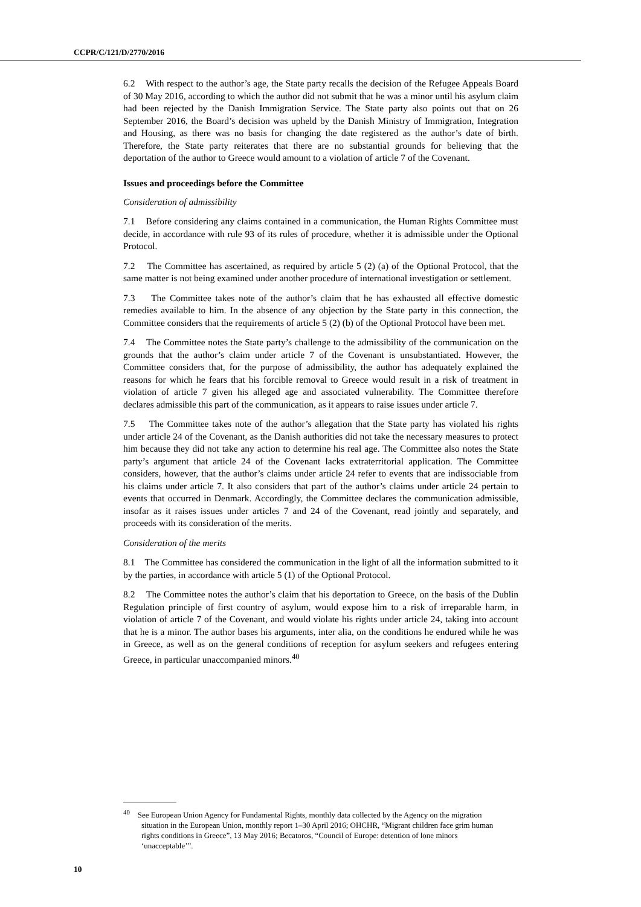CCPR/C/121/D/2770/2016
6.2 With respect to the author’s age, the State party recalls the decision of the Refugee Appeals Board of 30 May 2016, according to which the author did not submit that he was a minor until his asylum claim had been rejected by the Danish Immigration Service. The State party also points out that on 26 September 2016, the Board’s decision was upheld by the Danish Ministry of Immigration, Integration and Housing, as there was no basis for changing the date registered as the author’s date of birth. Therefore, the State party reiterates that there are no substantial grounds for believing that the deportation of the author to Greece would amount to a violation of article 7 of the Covenant.
Issues and proceedings before the Committee
Consideration of admissibility
7.1 Before considering any claims contained in a communication, the Human Rights Committee must decide, in accordance with rule 93 of its rules of procedure, whether it is admissible under the Optional Protocol.
7.2 The Committee has ascertained, as required by article 5 (2) (a) of the Optional Protocol, that the same matter is not being examined under another procedure of international investigation or settlement.
7.3 The Committee takes note of the author’s claim that he has exhausted all effective domestic remedies available to him. In the absence of any objection by the State party in this connection, the Committee considers that the requirements of article 5 (2) (b) of the Optional Protocol have been met.
7.4 The Committee notes the State party’s challenge to the admissibility of the communication on the grounds that the author’s claim under article 7 of the Covenant is unsubstantiated. However, the Committee considers that, for the purpose of admissibility, the author has adequately explained the reasons for which he fears that his forcible removal to Greece would result in a risk of treatment in violation of article 7 given his alleged age and associated vulnerability. The Committee therefore declares admissible this part of the communication, as it appears to raise issues under article 7.
7.5 The Committee takes note of the author’s allegation that the State party has violated his rights under article 24 of the Covenant, as the Danish authorities did not take the necessary measures to protect him because they did not take any action to determine his real age. The Committee also notes the State party’s argument that article 24 of the Covenant lacks extraterritorial application. The Committee considers, however, that the author’s claims under article 24 refer to events that are indissociable from his claims under article 7. It also considers that part of the author’s claims under article 24 pertain to events that occurred in Denmark. Accordingly, the Committee declares the communication admissible, insofar as it raises issues under articles 7 and 24 of the Covenant, read jointly and separately, and proceeds with its consideration of the merits.
Consideration of the merits
8.1 The Committee has considered the communication in the light of all the information submitted to it by the parties, in accordance with article 5 (1) of the Optional Protocol.
8.2 The Committee notes the author’s claim that his deportation to Greece, on the basis of the Dublin Regulation principle of first country of asylum, would expose him to a risk of irreparable harm, in violation of article 7 of the Covenant, and would violate his rights under article 24, taking into account that he is a minor. The author bases his arguments, inter alia, on the conditions he endured while he was in Greece, as well as on the general conditions of reception for asylum seekers and refugees entering Greece, in particular unaccompanied minors.<sup>40</sup>
<sup>40</sup> See European Union Agency for Fundamental Rights, monthly data collected by the Agency on the migration situation in the European Union, monthly report 1–30 April 2016; OHCHR, “Migrant children face grim human rights conditions in Greece”, 13 May 2016; Becatoros, “Council of Europe: detention of lone minors ‘unacceptable’”.
10